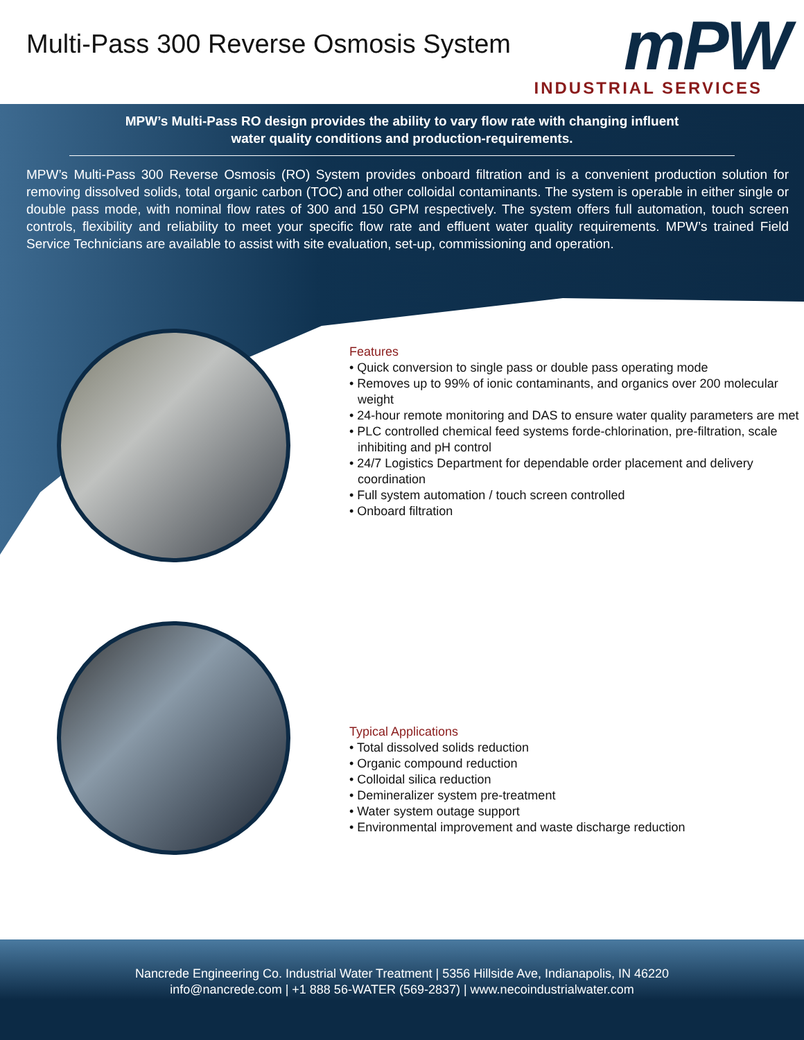Multi-Pass 300 Reverse Osmosis System
mPW
INDUSTRIAL SERVICES
MPW’s Multi-Pass RO design provides the ability to vary flow rate with changing influent
water quality conditions and production-requirements.
MPW’s Multi-Pass 300 Reverse Osmosis (RO) System provides onboard filtration and is a convenient production solution for removing dissolved solids, total organic carbon (TOC) and other colloidal contaminants. The system is operable in either single or double pass mode, with nominal flow rates of 300 and 150 GPM respectively. The system offers full automation, touch screen controls, flexibility and reliability to meet your specific flow rate and effluent water quality requirements. MPW’s trained Field Service Technicians are available to assist with site evaluation, set-up, commissioning and operation.
Features
• Quick conversion to single pass or double pass operating mode
• Removes up to 99% of ionic contaminants, and organics over 200 molecular weight
• 24-hour remote monitoring and DAS to ensure water quality parameters are met
• PLC controlled chemical feed systems forde-chlorination, pre-filtration, scale inhibiting and pH control
• 24/7 Logistics Department for dependable order placement and delivery coordination
• Full system automation / touch screen controlled
• Onboard filtration
Typical Applications
• Total dissolved solids reduction
• Organic compound reduction
• Colloidal silica reduction
• Demineralizer system pre-treatment
• Water system outage support
• Environmental improvement and waste discharge reduction
Nancrede Engineering Co. Industrial Water Treatment | 5356 Hillside Ave, Indianapolis, IN 46220
info@nancrede.com | +1 888 56-WATER (569-2837) | www.necoindustrialwater.com